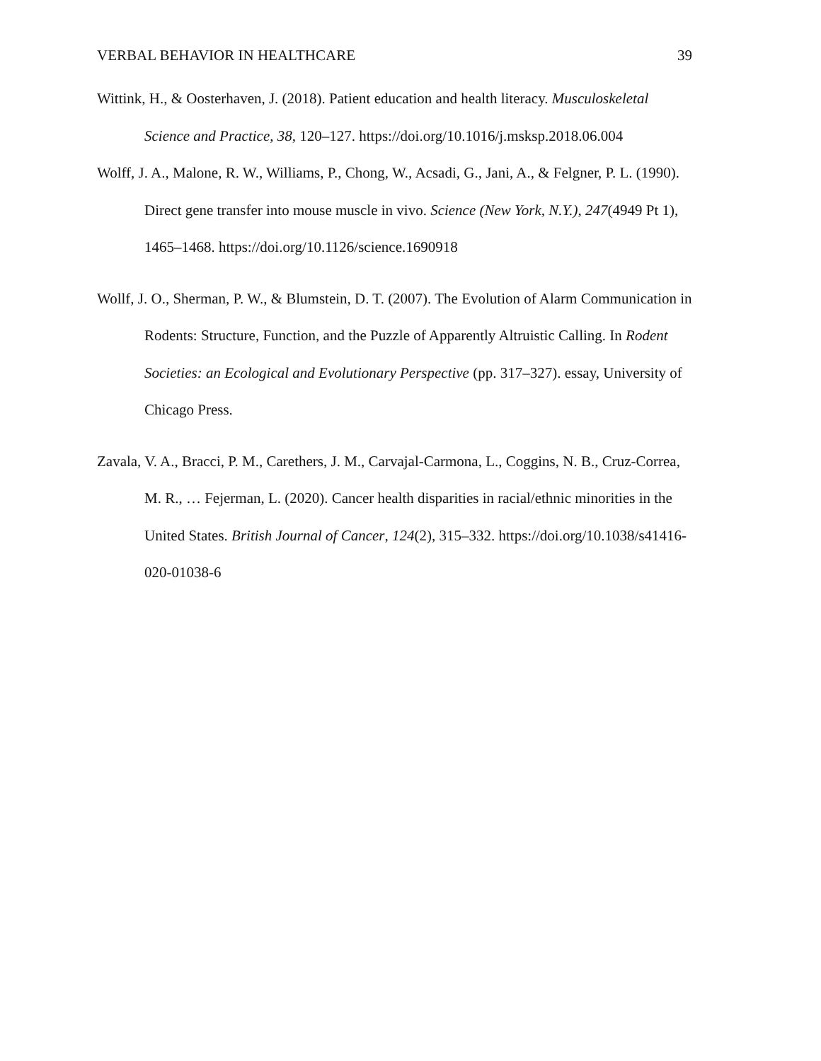VERBAL BEHAVIOR IN HEALTHCARE 39
Wittink, H., & Oosterhaven, J. (2018). Patient education and health literacy. Musculoskeletal Science and Practice, 38, 120–127. https://doi.org/10.1016/j.msksp.2018.06.004
Wolff, J. A., Malone, R. W., Williams, P., Chong, W., Acsadi, G., Jani, A., & Felgner, P. L. (1990). Direct gene transfer into mouse muscle in vivo. Science (New York, N.Y.), 247(4949 Pt 1), 1465–1468. https://doi.org/10.1126/science.1690918
Wollf, J. O., Sherman, P. W., & Blumstein, D. T. (2007). The Evolution of Alarm Communication in Rodents: Structure, Function, and the Puzzle of Apparently Altruistic Calling. In Rodent Societies: an Ecological and Evolutionary Perspective (pp. 317–327). essay, University of Chicago Press.
Zavala, V. A., Bracci, P. M., Carethers, J. M., Carvajal-Carmona, L., Coggins, N. B., Cruz-Correa, M. R., … Fejerman, L. (2020). Cancer health disparities in racial/ethnic minorities in the United States. British Journal of Cancer, 124(2), 315–332. https://doi.org/10.1038/s41416-020-01038-6